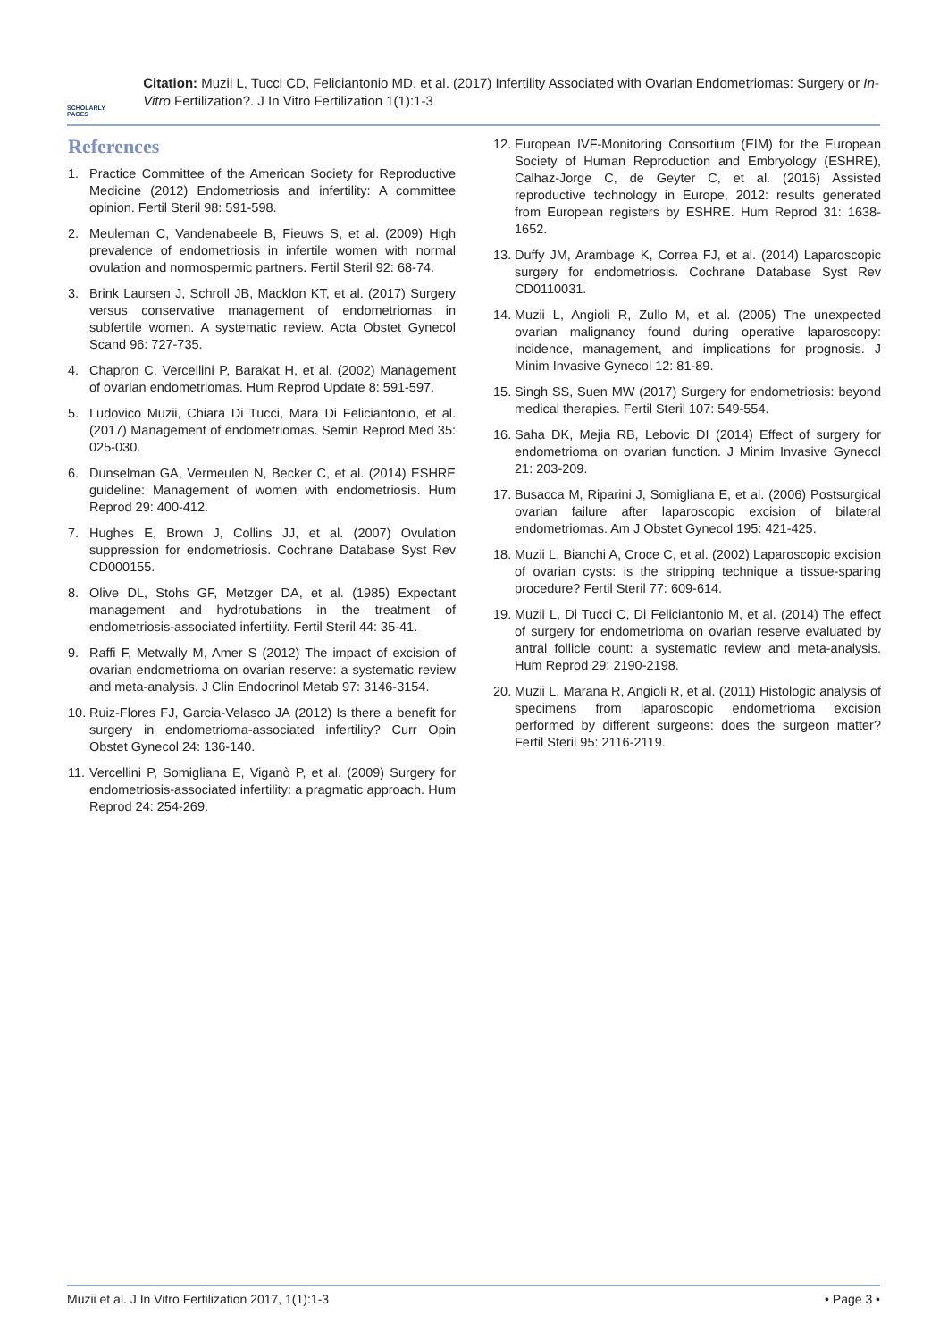SCHOLARLY PAGES
Citation: Muzii L, Tucci CD, Feliciantonio MD, et al. (2017) Infertility Associated with Ovarian Endometriomas: Surgery or In-Vitro Fertilization?. J In Vitro Fertilization 1(1):1-3
References
1. Practice Committee of the American Society for Reproductive Medicine (2012) Endometriosis and infertility: A committee opinion. Fertil Steril 98: 591-598.
2. Meuleman C, Vandenabeele B, Fieuws S, et al. (2009) High prevalence of endometriosis in infertile women with normal ovulation and normospermic partners. Fertil Steril 92: 68-74.
3. Brink Laursen J, Schroll JB, Macklon KT, et al. (2017) Surgery versus conservative management of endometriomas in subfertile women. A systematic review. Acta Obstet Gynecol Scand 96: 727-735.
4. Chapron C, Vercellini P, Barakat H, et al. (2002) Management of ovarian endometriomas. Hum Reprod Update 8: 591-597.
5. Ludovico Muzii, Chiara Di Tucci, Mara Di Feliciantonio, et al. (2017) Management of endometriomas. Semin Reprod Med 35: 025-030.
6. Dunselman GA, Vermeulen N, Becker C, et al. (2014) ESHRE guideline: Management of women with endometriosis. Hum Reprod 29: 400-412.
7. Hughes E, Brown J, Collins JJ, et al. (2007) Ovulation suppression for endometriosis. Cochrane Database Syst Rev CD000155.
8. Olive DL, Stohs GF, Metzger DA, et al. (1985) Expectant management and hydrotubations in the treatment of endometriosis-associated infertility. Fertil Steril 44: 35-41.
9. Raffi F, Metwally M, Amer S (2012) The impact of excision of ovarian endometrioma on ovarian reserve: a systematic review and meta-analysis. J Clin Endocrinol Metab 97: 3146-3154.
10. Ruiz-Flores FJ, Garcia-Velasco JA (2012) Is there a benefit for surgery in endometrioma-associated infertility? Curr Opin Obstet Gynecol 24: 136-140.
11. Vercellini P, Somigliana E, Viganò P, et al. (2009) Surgery for endometriosis-associated infertility: a pragmatic approach. Hum Reprod 24: 254-269.
12. European IVF-Monitoring Consortium (EIM) for the European Society of Human Reproduction and Embryology (ESHRE), Calhaz-Jorge C, de Geyter C, et al. (2016) Assisted reproductive technology in Europe, 2012: results generated from European registers by ESHRE. Hum Reprod 31: 1638-1652.
13. Duffy JM, Arambage K, Correa FJ, et al. (2014) Laparoscopic surgery for endometriosis. Cochrane Database Syst Rev CD0110031.
14. Muzii L, Angioli R, Zullo M, et al. (2005) The unexpected ovarian malignancy found during operative laparoscopy: incidence, management, and implications for prognosis. J Minim Invasive Gynecol 12: 81-89.
15. Singh SS, Suen MW (2017) Surgery for endometriosis: beyond medical therapies. Fertil Steril 107: 549-554.
16. Saha DK, Mejia RB, Lebovic DI (2014) Effect of surgery for endometrioma on ovarian function. J Minim Invasive Gynecol 21: 203-209.
17. Busacca M, Riparini J, Somigliana E, et al. (2006) Postsurgical ovarian failure after laparoscopic excision of bilateral endometriomas. Am J Obstet Gynecol 195: 421-425.
18. Muzii L, Bianchi A, Croce C, et al. (2002) Laparoscopic excision of ovarian cysts: is the stripping technique a tissue-sparing procedure? Fertil Steril 77: 609-614.
19. Muzii L, Di Tucci C, Di Feliciantonio M, et al. (2014) The effect of surgery for endometrioma on ovarian reserve evaluated by antral follicle count: a systematic review and meta-analysis. Hum Reprod 29: 2190-2198.
20. Muzii L, Marana R, Angioli R, et al. (2011) Histologic analysis of specimens from laparoscopic endometrioma excision performed by different surgeons: does the surgeon matter? Fertil Steril 95: 2116-2119.
Muzii et al. J In Vitro Fertilization 2017, 1(1):1-3 • Page 3 •